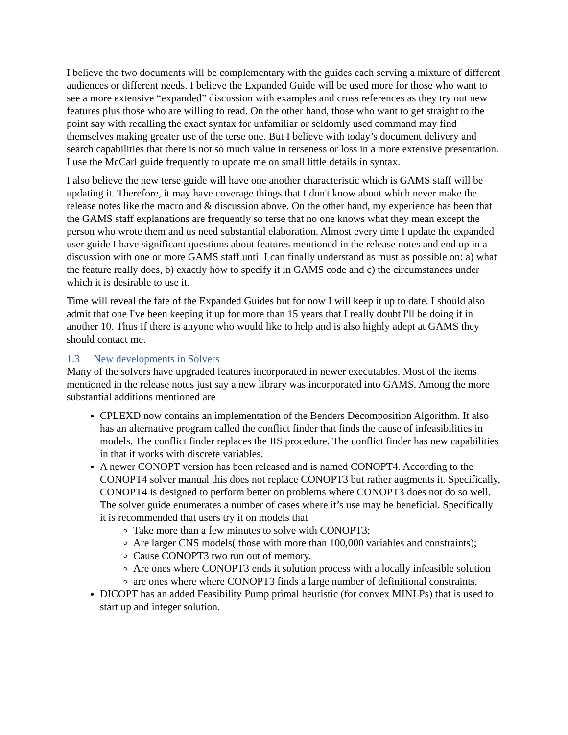I believe the two documents will be complementary with the guides each serving a mixture of different audiences or different needs. I believe the Expanded Guide will be used more for those who want to see a more extensive “expanded” discussion with examples and cross references as they try out new features plus those who are willing to read. On the other hand, those who want to get straight to the point say with recalling the exact syntax for unfamiliar or seldomly used command may find themselves making greater use of the terse one. But I believe with today’s document delivery and search capabilities that there is not so much value in terseness or loss in a more extensive presentation. I use the McCarl guide frequently to update me on small little details in syntax.
I also believe the new terse guide will have one another characteristic which is GAMS staff will be updating it. Therefore, it may have coverage things that I don't know about which never make the release notes like the macro and & discussion above. On the other hand, my experience has been that the GAMS staff explanations are frequently so terse that no one knows what they mean except the person who wrote them and us need substantial elaboration. Almost every time I update the expanded user guide I have significant questions about features mentioned in the release notes and end up in a discussion with one or more GAMS staff until I can finally understand as must as possible on: a) what the feature really does, b) exactly how to specify it in GAMS code and c) the circumstances under which it is desirable to use it.
Time will reveal the fate of the Expanded Guides but for now I will keep it up to date. I should also admit that one I've been keeping it up for more than 15 years that I really doubt I'll be doing it in another 10. Thus If there is anyone who would like to help and is also highly adept at GAMS they should contact me.
1.3 New developments in Solvers
Many of the solvers have upgraded features incorporated in newer executables. Most of the items mentioned in the release notes just say a new library was incorporated into GAMS. Among the more substantial additions mentioned are
CPLEXD now contains an implementation of the Benders Decomposition Algorithm. It also has an alternative program called the conflict finder that finds the cause of infeasibilities in models. The conflict finder replaces the IIS procedure. The conflict finder has new capabilities in that it works with discrete variables.
A newer CONOPT version has been released and is named CONOPT4. According to the CONOPT4 solver manual this does not replace CONOPT3 but rather augments it. Specifically, CONOPT4 is designed to perform better on problems where CONOPT3 does not do so well. The solver guide enumerates a number of cases where it’s use may be beneficial. Specifically it is recommended that users try it on models that
Take more than a few minutes to solve with CONOPT3;
Are larger CNS models( those with more than 100,000 variables and constraints);
Cause CONOPT3 two run out of memory.
Are ones where CONOPT3 ends it solution process with a locally infeasible solution
are ones where where CONOPT3 finds a large number of definitional constraints.
DICOPT has an added Feasibility Pump primal heuristic (for convex MINLPs) that is used to start up and integer solution.